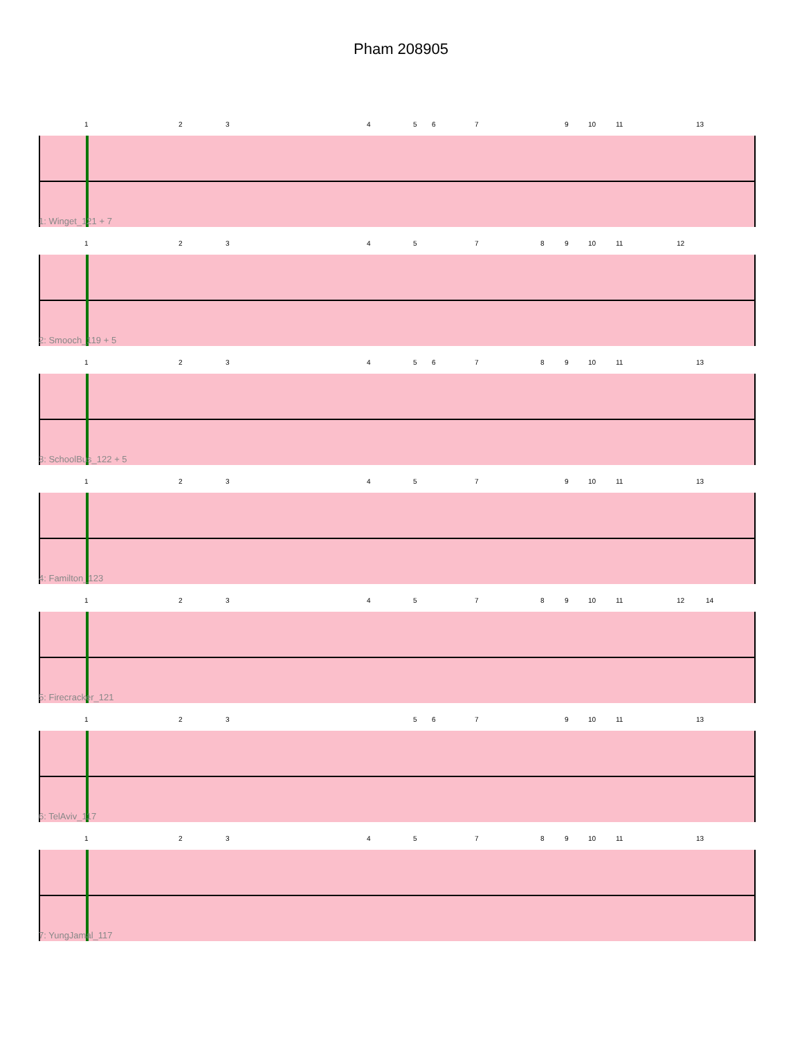Pham 208905
1 2 3 4 5 6 7 9 10 11 13
1: Winget_121 + 7
1 2 3 4 5 7 8 9 10 11 12
2: Smooch_119 + 5
1 2 3 4 5 6 7 8 9 10 11 13
3: SchoolBus_122 + 5
1 2 3 4 5 7 9 10 11 13
4: Familton_123
1 2 3 4 5 7 8 9 10 11 12 14
5: Firecracker_121
1 2 3 5 6 7 9 10 11 13
6: TelAviv_117
1 2 3 4 5 7 8 9 10 11 13
7: YungJamal_117